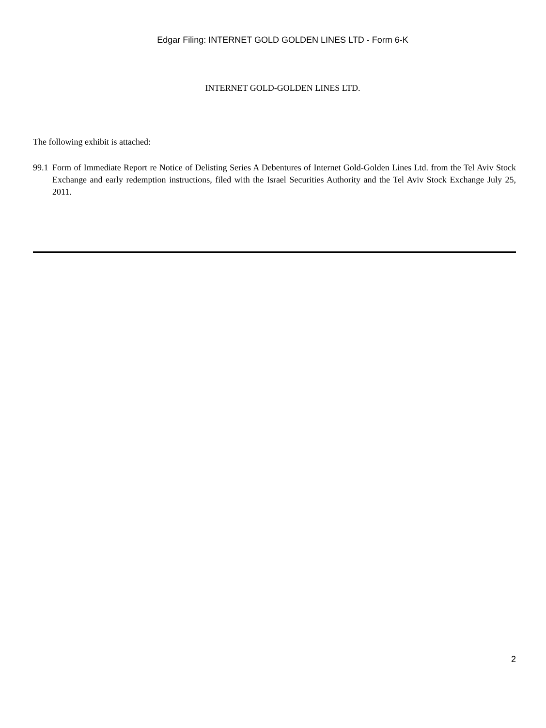Edgar Filing: INTERNET GOLD GOLDEN LINES LTD - Form 6-K
INTERNET GOLD-GOLDEN LINES LTD.
The following exhibit is attached:
99.1
Form of Immediate Report re Notice of Delisting Series A Debentures of Internet Gold-Golden Lines Ltd. from the Tel Aviv Stock Exchange and early redemption instructions, filed with the Israel Securities Authority and the Tel Aviv Stock Exchange July 25, 2011.
2